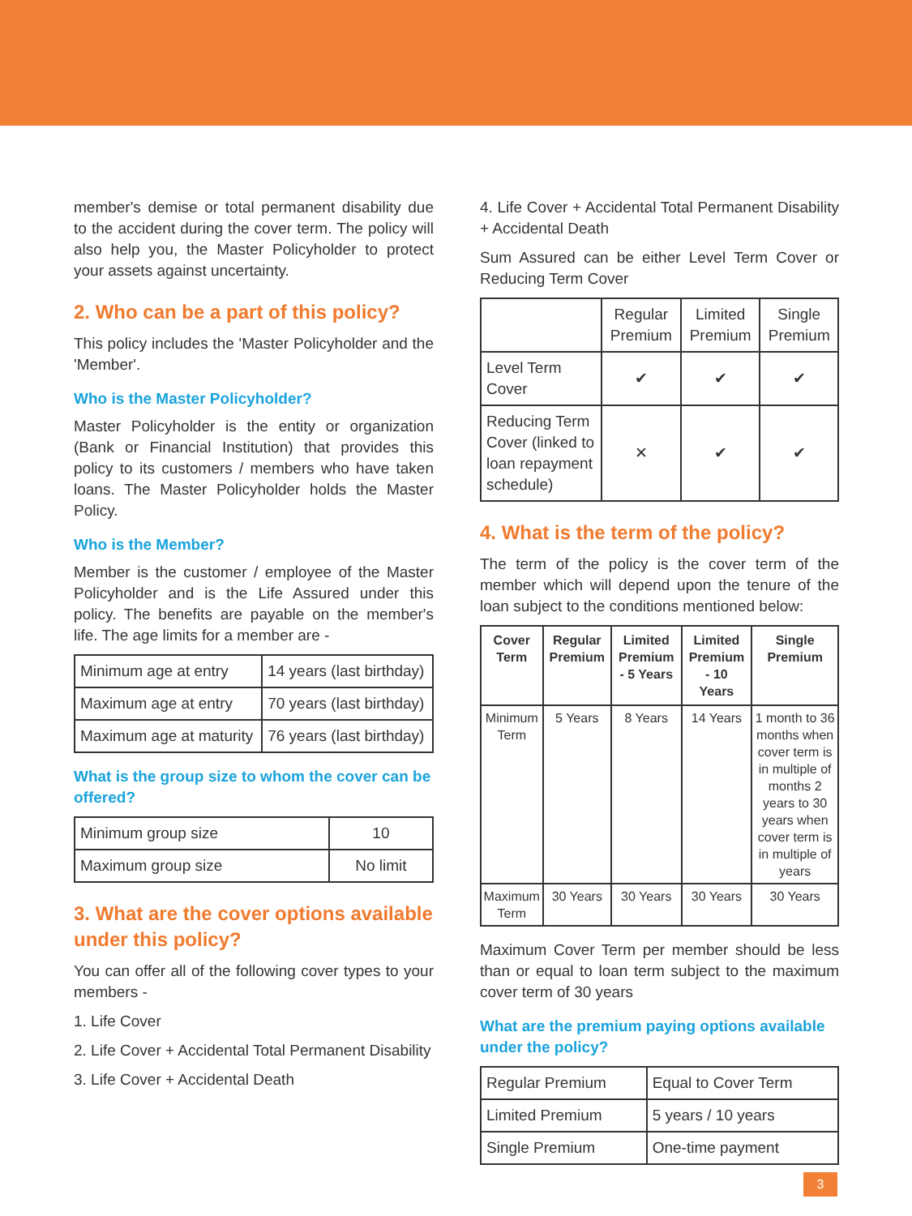member's demise or total permanent disability due to the accident during the cover term. The policy will also help you, the Master Policyholder to protect your assets against uncertainty.
2. Who can be a part of this policy?
This policy includes the 'Master Policyholder and the 'Member'.
Who is the Master Policyholder?
Master Policyholder is the entity or organization (Bank or Financial Institution) that provides this policy to its customers / members who have taken loans. The Master Policyholder holds the Master Policy.
Who is the Member?
Member is the customer / employee of the Master Policyholder and is the Life Assured under this policy. The benefits are payable on the member's life. The age limits for a member are -
| Minimum age at entry | 14 years (last birthday) |
| Maximum age at entry | 70 years (last birthday) |
| Maximum age at maturity | 76 years (last birthday) |
What is the group size to whom the cover can be offered?
| Minimum group size | 10 |
| Maximum group size | No limit |
3. What are the cover options available under this policy?
You can offer all of the following cover types to your members -
1. Life Cover
2. Life Cover + Accidental Total Permanent Disability
3. Life Cover + Accidental Death
4. Life Cover + Accidental Total Permanent Disability + Accidental Death
Sum Assured can be either Level Term Cover or Reducing Term Cover
| | Regular Premium | Limited Premium | Single Premium |
| Level Term Cover | ✔ | ✔ | ✔ |
| Reducing Term Cover (linked to loan repayment schedule) | ✕ | ✔ | ✔ |
4. What is the term of the policy?
The term of the policy is the cover term of the member which will depend upon the tenure of the loan subject to the conditions mentioned below:
| Cover Term | Regular Premium | Limited Premium - 5 Years | Limited Premium - 10 Years | Single Premium |
| --- | --- | --- | --- | --- |
| Minimum Term | 5 Years | 8 Years | 14 Years | 1 month to 36 months when cover term is in multiple of months 2 years to 30 years when cover term is in multiple of years |
| Maximum Term | 30 Years | 30 Years | 30 Years | 30 Years |
Maximum Cover Term per member should be less than or equal to loan term subject to the maximum cover term of 30 years
What are the premium paying options available under the policy?
| Regular Premium | Equal to Cover Term |
| Limited Premium | 5 years / 10 years |
| Single Premium | One-time payment |
3